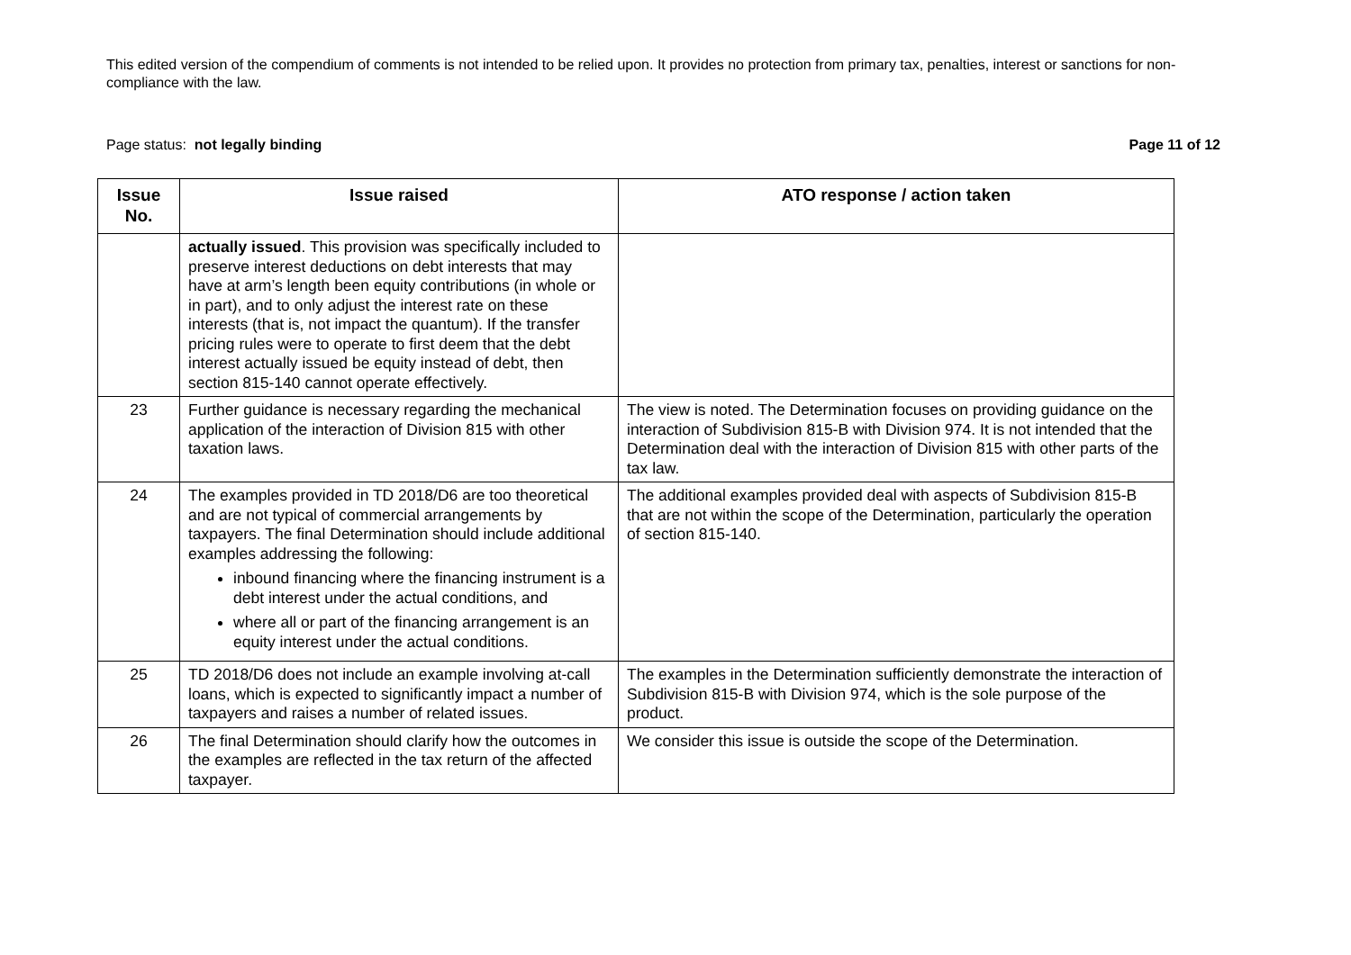This edited version of the compendium of comments is not intended to be relied upon. It provides no protection from primary tax, penalties, interest or sanctions for non-compliance with the law.
Page status: not legally binding Page 11 of 12
| Issue No. | Issue raised | ATO response / action taken |
| --- | --- | --- |
| | actually issued . This provision was specifically included to preserve interest deductions on debt interests that may have at arm’s length been equity contributions (in whole or in part), and to only adjust the interest rate on these interests (that is, not impact the quantum). If the transfer pricing rules were to operate to first deem that the debt interest actually issued be equity instead of debt, then section 815-140 cannot operate effectively. | |
| 23 | Further guidance is necessary regarding the mechanical application of the interaction of Division 815 with other taxation laws. | The view is noted. The Determination focuses on providing guidance on the interaction of Subdivision 815-B with Division 974. It is not intended that the Determination deal with the interaction of Division 815 with other parts of the tax law. |
| 24 | The examples provided in TD 2018/D6 are too theoretical and are not typical of commercial arrangements by taxpayers. The final Determination should include additional examples addressing the following: inbound financing where the financing instrument is a debt interest under the actual conditions, and where all or part of the financing arrangement is an equity interest under the actual conditions. | The additional examples provided deal with aspects of Subdivision 815-B that are not within the scope of the Determination, particularly the operation of section 815-140. |
| 25 | TD 2018/D6 does not include an example involving at-call loans, which is expected to significantly impact a number of taxpayers and raises a number of related issues. | The examples in the Determination sufficiently demonstrate the interaction of Subdivision 815-B with Division 974, which is the sole purpose of the product. |
| 26 | The final Determination should clarify how the outcomes in the examples are reflected in the tax return of the affected taxpayer. | We consider this issue is outside the scope of the Determination. |